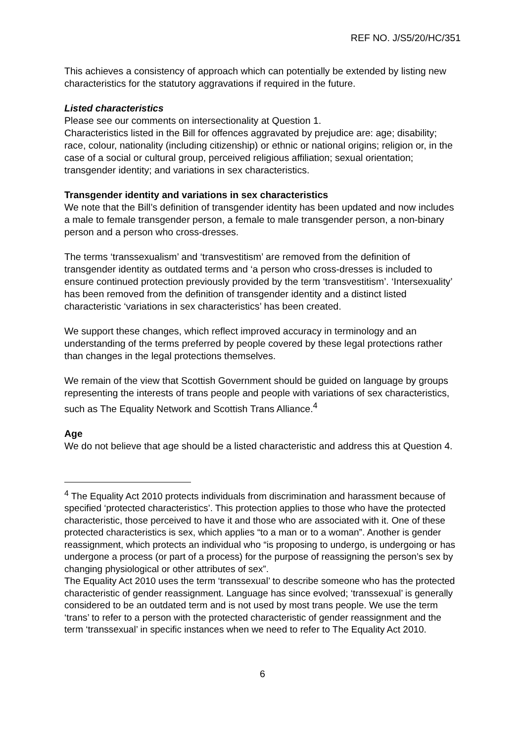REF NO. J/S5/20/HC/351
This achieves a consistency of approach which can potentially be extended by listing new characteristics for the statutory aggravations if required in the future.
Listed characteristics
Please see our comments on intersectionality at Question 1.
Characteristics listed in the Bill for offences aggravated by prejudice are: age; disability; race, colour, nationality (including citizenship) or ethnic or national origins; religion or, in the case of a social or cultural group, perceived religious affiliation; sexual orientation; transgender identity; and variations in sex characteristics.
Transgender identity and variations in sex characteristics
We note that the Bill’s definition of transgender identity has been updated and now includes a male to female transgender person, a female to male transgender person, a non-binary person and a person who cross-dresses.
The terms ‘transsexualism’ and ‘transvestitism’ are removed from the definition of transgender identity as outdated terms and ‘a person who cross-dresses is included to ensure continued protection previously provided by the term ‘transvestitism’. ‘Intersexuality’ has been removed from the definition of transgender identity and a distinct listed characteristic ‘variations in sex characteristics’ has been created.
We support these changes, which reflect improved accuracy in terminology and an understanding of the terms preferred by people covered by these legal protections rather than changes in the legal protections themselves.
We remain of the view that Scottish Government should be guided on language by groups representing the interests of trans people and people with variations of sex characteristics, such as The Equality Network and Scottish Trans Alliance.<sup>4</sup>
Age
We do not believe that age should be a listed characteristic and address this at Question 4.
<sup>4</sup> The Equality Act 2010 protects individuals from discrimination and harassment because of specified ‘protected characteristics’. This protection applies to those who have the protected characteristic, those perceived to have it and those who are associated with it. One of these protected characteristics is sex, which applies “to a man or to a woman”. Another is gender reassignment, which protects an individual who “is proposing to undergo, is undergoing or has undergone a process (or part of a process) for the purpose of reassigning the person’s sex by changing physiological or other attributes of sex”.
The Equality Act 2010 uses the term ‘transsexual’ to describe someone who has the protected characteristic of gender reassignment. Language has since evolved; ‘transsexual’ is generally considered to be an outdated term and is not used by most trans people. We use the term ‘trans’ to refer to a person with the protected characteristic of gender reassignment and the term ‘transsexual’ in specific instances when we need to refer to The Equality Act 2010.
6